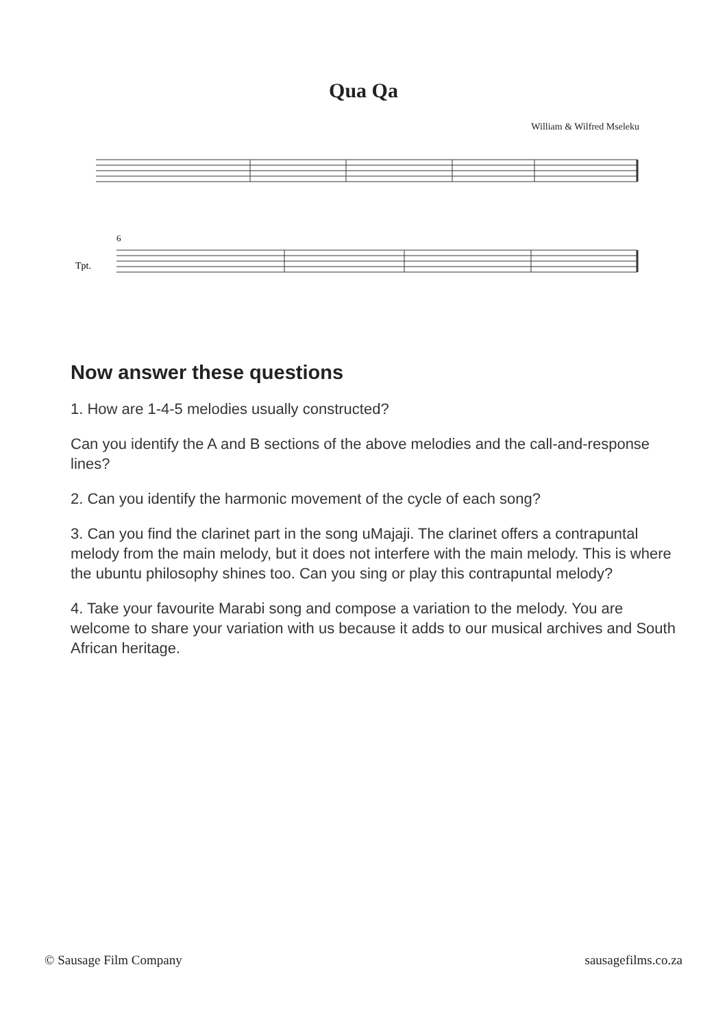Qua Qa
William & Wilfred Mseleku
Tpt.
6
Now answer these questions
1. How are 1-4-5 melodies usually constructed?
Can you identify the A and B sections of the above melodies and the call-and-response lines?
2. Can you identify the harmonic movement of the cycle of each song?
3. Can you find the clarinet part in the song uMajaji. The clarinet offers a contrapuntal melody from the main melody, but it does not interfere with the main melody. This is where the ubuntu philosophy shines too. Can you sing or play this contrapuntal melody?
4. Take your favourite Marabi song and compose a variation to the melody. You are welcome to share your variation with us because it adds to our musical archives and South African heritage.
© Sausage Film Company sausagefilms.co.za